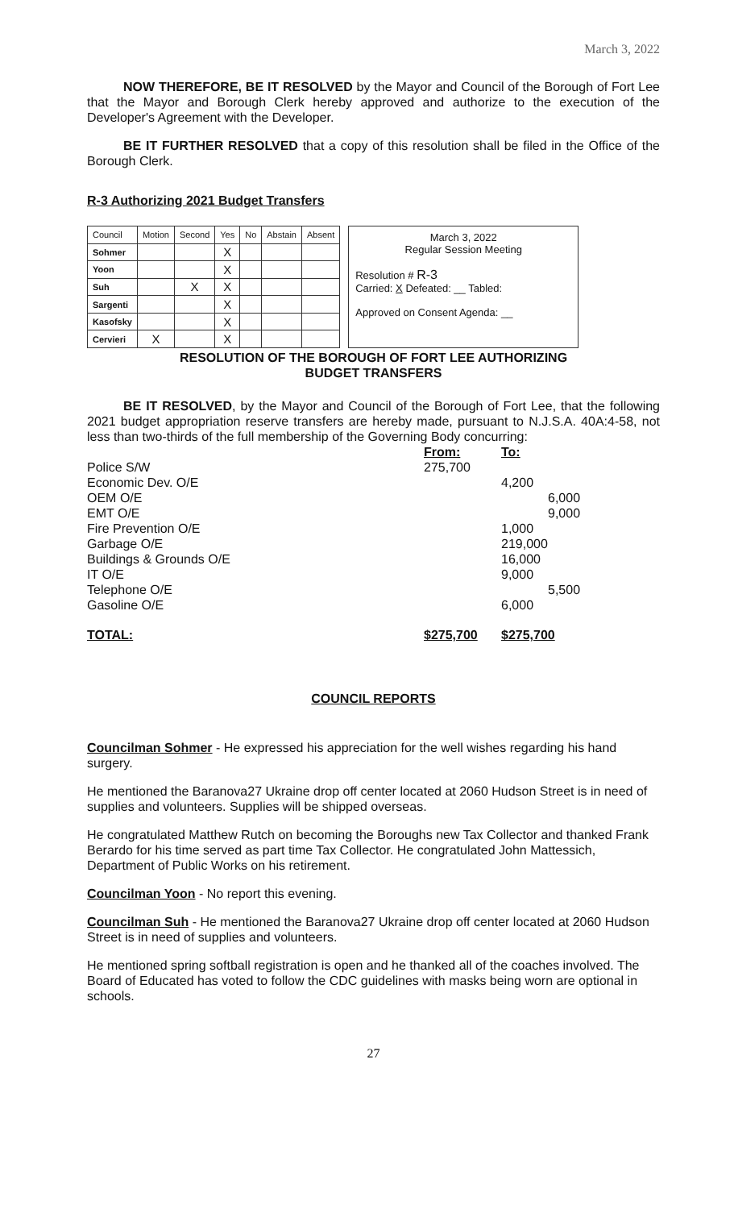March 3, 2022
NOW THEREFORE, BE IT RESOLVED by the Mayor and Council of the Borough of Fort Lee that the Mayor and Borough Clerk hereby approved and authorize to the execution of the Developer's Agreement with the Developer.
BE IT FURTHER RESOLVED that a copy of this resolution shall be filed in the Office of the Borough Clerk.
R-3 Authorizing 2021 Budget Transfers
| Council | Motion | Second | Yes | No | Abstain | Absent |
| Sohmer | | | X | | | |
| Yoon | | | X | | | |
| Suh | | X | X | | | |
| Sargenti | | | X | | | |
| Kasofsky | | | X | | | |
| Cervieri | X | | X | | | |
March 3, 2022
Regular Session Meeting
Resolution # R-3
Carried: X Defeated: __ Tabled:
Approved on Consent Agenda: __
RESOLUTION OF THE BOROUGH OF FORT LEE AUTHORIZING
BUDGET TRANSFERS
BE IT RESOLVED, by the Mayor and Council of the Borough of Fort Lee, that the following 2021 budget appropriation reserve transfers are hereby made, pursuant to N.J.S.A. 40A:4-58, not less than two-thirds of the full membership of the Governing Body concurring:
| | From: | To: |
| Police S/W | 275,700 | |
| Economic Dev. O/E | | 4,200 |
| OEM O/E | | 6,000 |
| EMT O/E | | 9,000 |
| Fire Prevention O/E | | 1,000 |
| Garbage O/E | | 219,000 |
| Buildings & Grounds O/E | | 16,000 |
| IT O/E | | 9,000 |
| Telephone O/E | | 5,500 |
| Gasoline O/E | | 6,000 |
| TOTAL: | $275,700 | $275,700 |
COUNCIL REPORTS
Councilman Sohmer - He expressed his appreciation for the well wishes regarding his hand surgery.
He mentioned the Baranova27 Ukraine drop off center located at 2060 Hudson Street is in need of supplies and volunteers. Supplies will be shipped overseas.
He congratulated Matthew Rutch on becoming the Boroughs new Tax Collector and thanked Frank Berardo for his time served as part time Tax Collector. He congratulated John Mattessich, Department of Public Works on his retirement.
Councilman Yoon - No report this evening.
Councilman Suh - He mentioned the Baranova27 Ukraine drop off center located at 2060 Hudson Street is in need of supplies and volunteers.
He mentioned spring softball registration is open and he thanked all of the coaches involved. The Board of Educated has voted to follow the CDC guidelines with masks being worn are optional in schools.
27